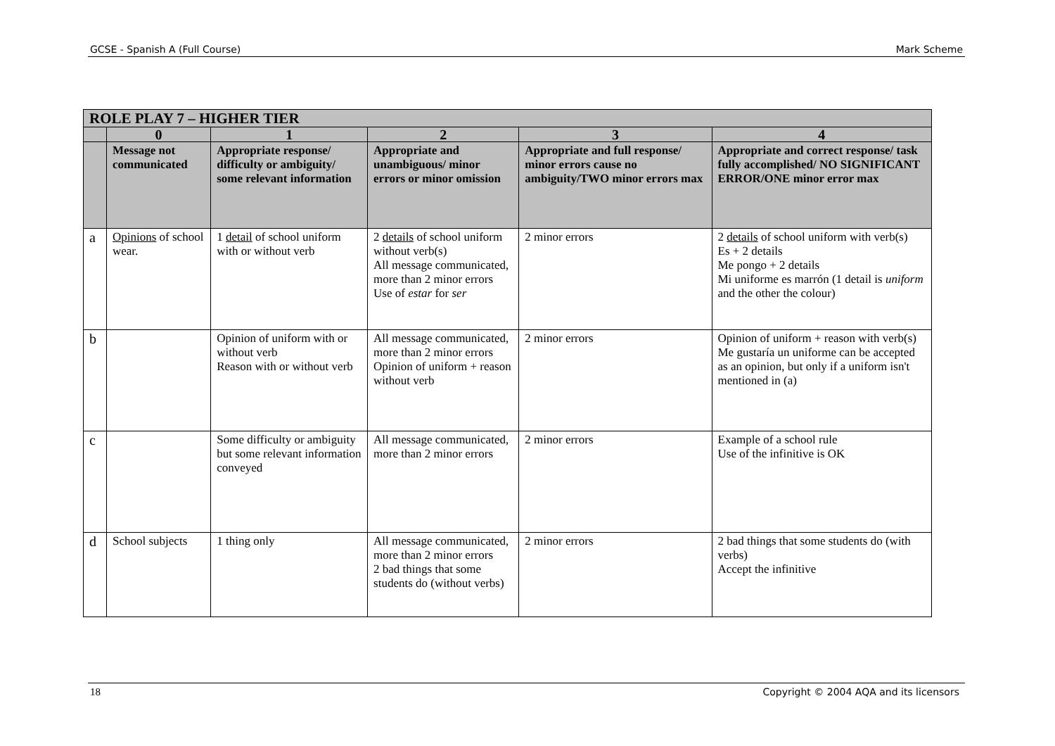GCSE - Spanish A (Full Course) Mark Scheme
| ROLE PLAY 7 – HIGHER TIER | | | | | |
| --- | --- | --- | --- | --- | --- |
| | 0 | 1 | 2 | 3 | 4 |
| | Message not communicated | Appropriate response/ difficulty or ambiguity/ some relevant information | Appropriate and unambiguous/ minor errors or minor omission | Appropriate and full response/ minor errors cause no ambiguity/TWO minor errors max | Appropriate and correct response/ task fully accomplished/ NO SIGNIFICANT ERROR/ONE minor error max |
| a | Opinions of school wear. | 1 detail of school uniform with or without verb | 2 details of school uniform without verb(s) All message communicated, more than 2 minor errors Use of estar for ser | 2 minor errors | 2 details of school uniform with verb(s) Es + 2 details Me pongo + 2 details Mi uniforme es marrón (1 detail is uniform and the other the colour) |
| b | | Opinion of uniform with or without verb Reason with or without verb | All message communicated, more than 2 minor errors Opinion of uniform + reason without verb | 2 minor errors | Opinion of uniform + reason with verb(s) Me gustaría un uniforme can be accepted as an opinion, but only if a uniform isn't mentioned in (a) |
| c | | Some difficulty or ambiguity but some relevant information conveyed | All message communicated, more than 2 minor errors | 2 minor errors | Example of a school rule Use of the infinitive is OK |
| d | School subjects | 1 thing only | All message communicated, more than 2 minor errors 2 bad things that some students do (without verbs) | 2 minor errors | 2 bad things that some students do (with verbs) Accept the infinitive |
18 Copyright © 2004 AQA and its licensors